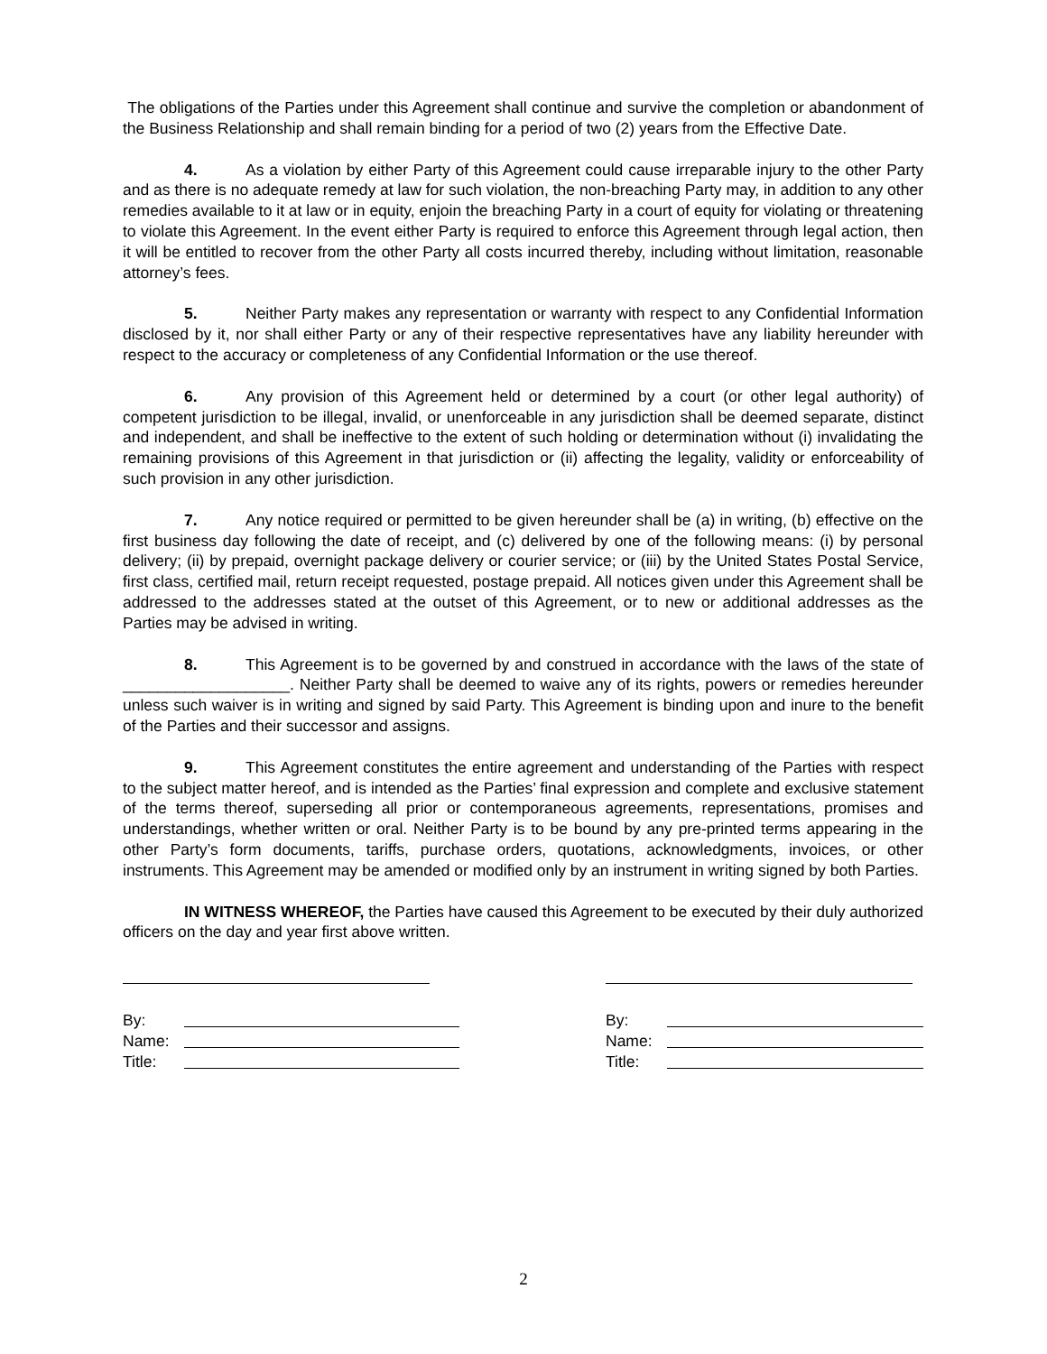The obligations of the Parties under this Agreement shall continue and survive the completion or abandonment of the Business Relationship and shall remain binding for a period of two (2) years from the Effective Date.
4. As a violation by either Party of this Agreement could cause irreparable injury to the other Party and as there is no adequate remedy at law for such violation, the non-breaching Party may, in addition to any other remedies available to it at law or in equity, enjoin the breaching Party in a court of equity for violating or threatening to violate this Agreement. In the event either Party is required to enforce this Agreement through legal action, then it will be entitled to recover from the other Party all costs incurred thereby, including without limitation, reasonable attorney’s fees.
5. Neither Party makes any representation or warranty with respect to any Confidential Information disclosed by it, nor shall either Party or any of their respective representatives have any liability hereunder with respect to the accuracy or completeness of any Confidential Information or the use thereof.
6. Any provision of this Agreement held or determined by a court (or other legal authority) of competent jurisdiction to be illegal, invalid, or unenforceable in any jurisdiction shall be deemed separate, distinct and independent, and shall be ineffective to the extent of such holding or determination without (i) invalidating the remaining provisions of this Agreement in that jurisdiction or (ii) affecting the legality, validity or enforceability of such provision in any other jurisdiction.
7. Any notice required or permitted to be given hereunder shall be (a) in writing, (b) effective on the first business day following the date of receipt, and (c) delivered by one of the following means: (i) by personal delivery; (ii) by prepaid, overnight package delivery or courier service; or (iii) by the United States Postal Service, first class, certified mail, return receipt requested, postage prepaid. All notices given under this Agreement shall be addressed to the addresses stated at the outset of this Agreement, or to new or additional addresses as the Parties may be advised in writing.
8. This Agreement is to be governed by and construed in accordance with the laws of the state of ___________________. Neither Party shall be deemed to waive any of its rights, powers or remedies hereunder unless such waiver is in writing and signed by said Party. This Agreement is binding upon and inure to the benefit of the Parties and their successor and assigns.
9. This Agreement constitutes the entire agreement and understanding of the Parties with respect to the subject matter hereof, and is intended as the Parties’ final expression and complete and exclusive statement of the terms thereof, superseding all prior or contemporaneous agreements, representations, promises and understandings, whether written or oral. Neither Party is to be bound by any pre-printed terms appearing in the other Party’s form documents, tariffs, purchase orders, quotations, acknowledgments, invoices, or other instruments. This Agreement may be amended or modified only by an instrument in writing signed by both Parties.
IN WITNESS WHEREOF, the Parties have caused this Agreement to be executed by their duly authorized officers on the day and year first above written.
By:
Name:
Title:
By:
Name:
Title:
2